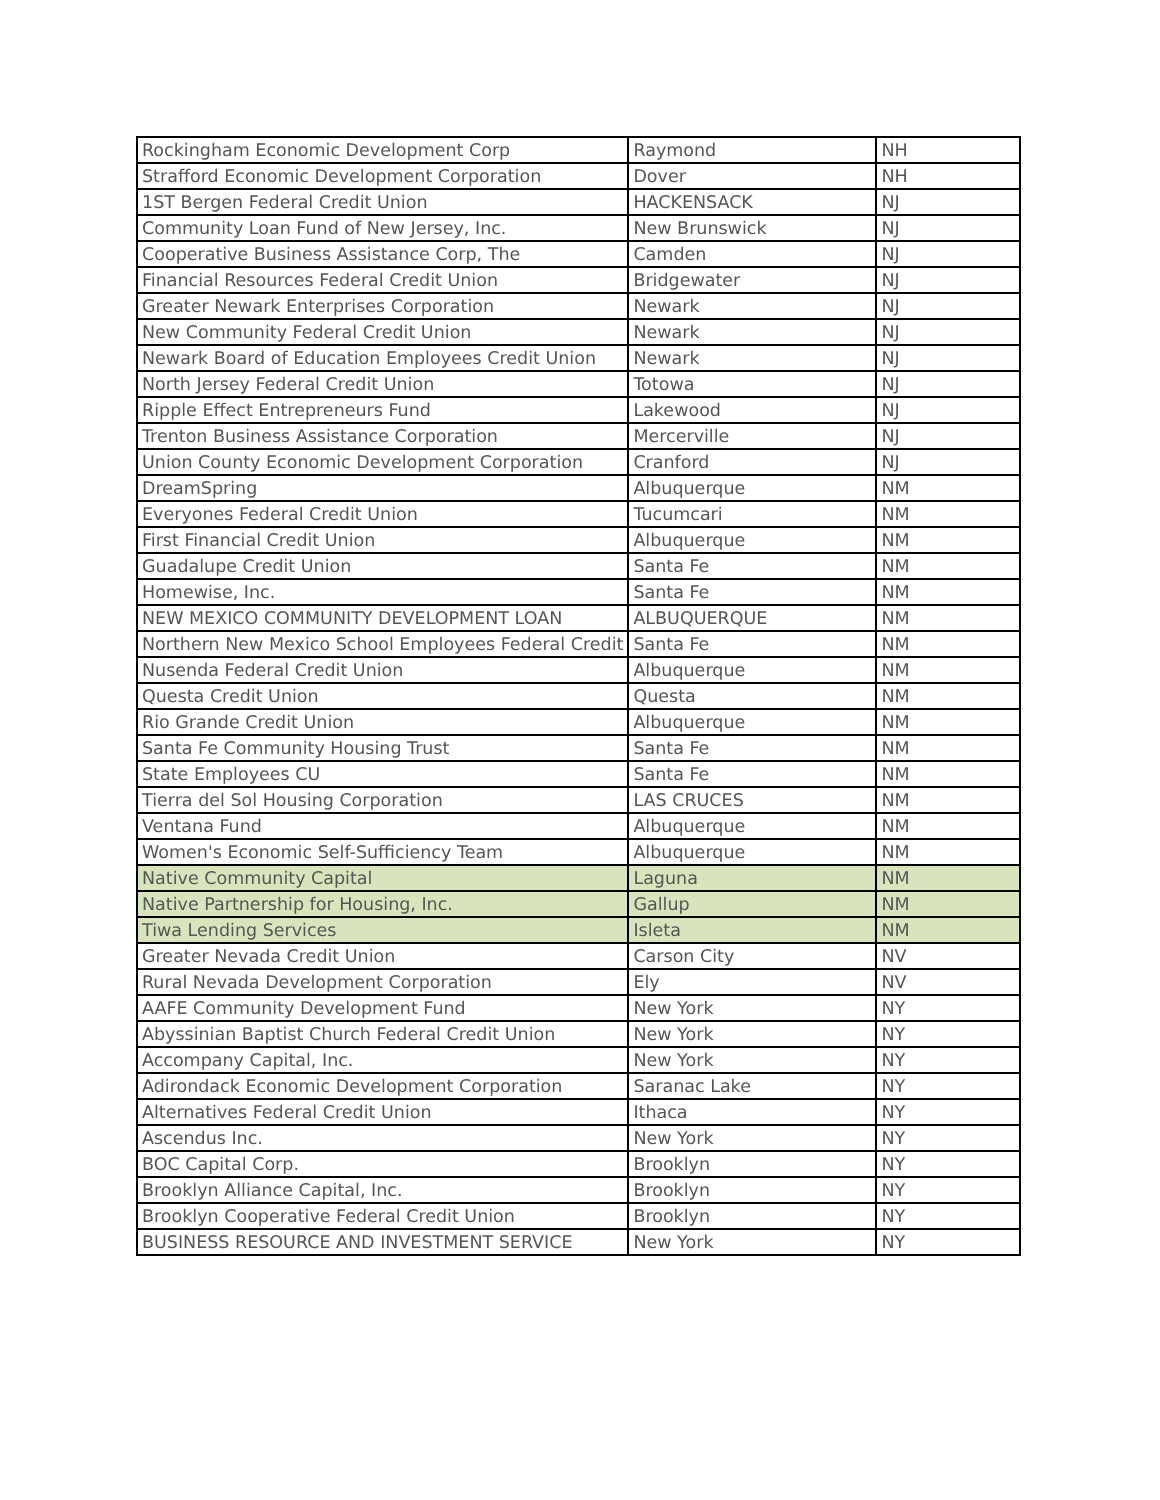| Rockingham Economic Development Corp | Raymond | NH |
| Strafford Economic Development Corporation | Dover | NH |
| 1ST Bergen Federal Credit Union | HACKENSACK | NJ |
| Community Loan Fund of New Jersey, Inc. | New Brunswick | NJ |
| Cooperative Business Assistance Corp, The | Camden | NJ |
| Financial Resources Federal Credit Union | Bridgewater | NJ |
| Greater Newark Enterprises Corporation | Newark | NJ |
| New Community Federal Credit Union | Newark | NJ |
| Newark Board of Education Employees Credit Union | Newark | NJ |
| North Jersey Federal Credit Union | Totowa | NJ |
| Ripple Effect Entrepreneurs Fund | Lakewood | NJ |
| Trenton Business Assistance Corporation | Mercerville | NJ |
| Union County Economic Development Corporation | Cranford | NJ |
| DreamSpring | Albuquerque | NM |
| Everyones Federal Credit Union | Tucumcari | NM |
| First Financial Credit Union | Albuquerque | NM |
| Guadalupe Credit Union | Santa Fe | NM |
| Homewise, Inc. | Santa Fe | NM |
| NEW MEXICO COMMUNITY DEVELOPMENT LOAN | ALBUQUERQUE | NM |
| Northern New Mexico School Employees Federal Credit | Santa Fe | NM |
| Nusenda Federal Credit Union | Albuquerque | NM |
| Questa Credit Union | Questa | NM |
| Rio Grande Credit Union | Albuquerque | NM |
| Santa Fe Community Housing Trust | Santa Fe | NM |
| State Employees CU | Santa Fe | NM |
| Tierra del Sol Housing Corporation | LAS CRUCES | NM |
| Ventana Fund | Albuquerque | NM |
| Women's Economic Self-Sufficiency Team | Albuquerque | NM |
| Native Community Capital | Laguna | NM |
| Native Partnership for Housing, Inc. | Gallup | NM |
| Tiwa Lending Services | Isleta | NM |
| Greater Nevada Credit Union | Carson City | NV |
| Rural Nevada Development Corporation | Ely | NV |
| AAFE Community Development Fund | New York | NY |
| Abyssinian Baptist Church Federal Credit Union | New York | NY |
| Accompany Capital, Inc. | New York | NY |
| Adirondack Economic Development Corporation | Saranac Lake | NY |
| Alternatives Federal Credit Union | Ithaca | NY |
| Ascendus Inc. | New York | NY |
| BOC Capital Corp. | Brooklyn | NY |
| Brooklyn Alliance Capital, Inc. | Brooklyn | NY |
| Brooklyn Cooperative Federal Credit Union | Brooklyn | NY |
| BUSINESS RESOURCE AND INVESTMENT SERVICE | New York | NY |